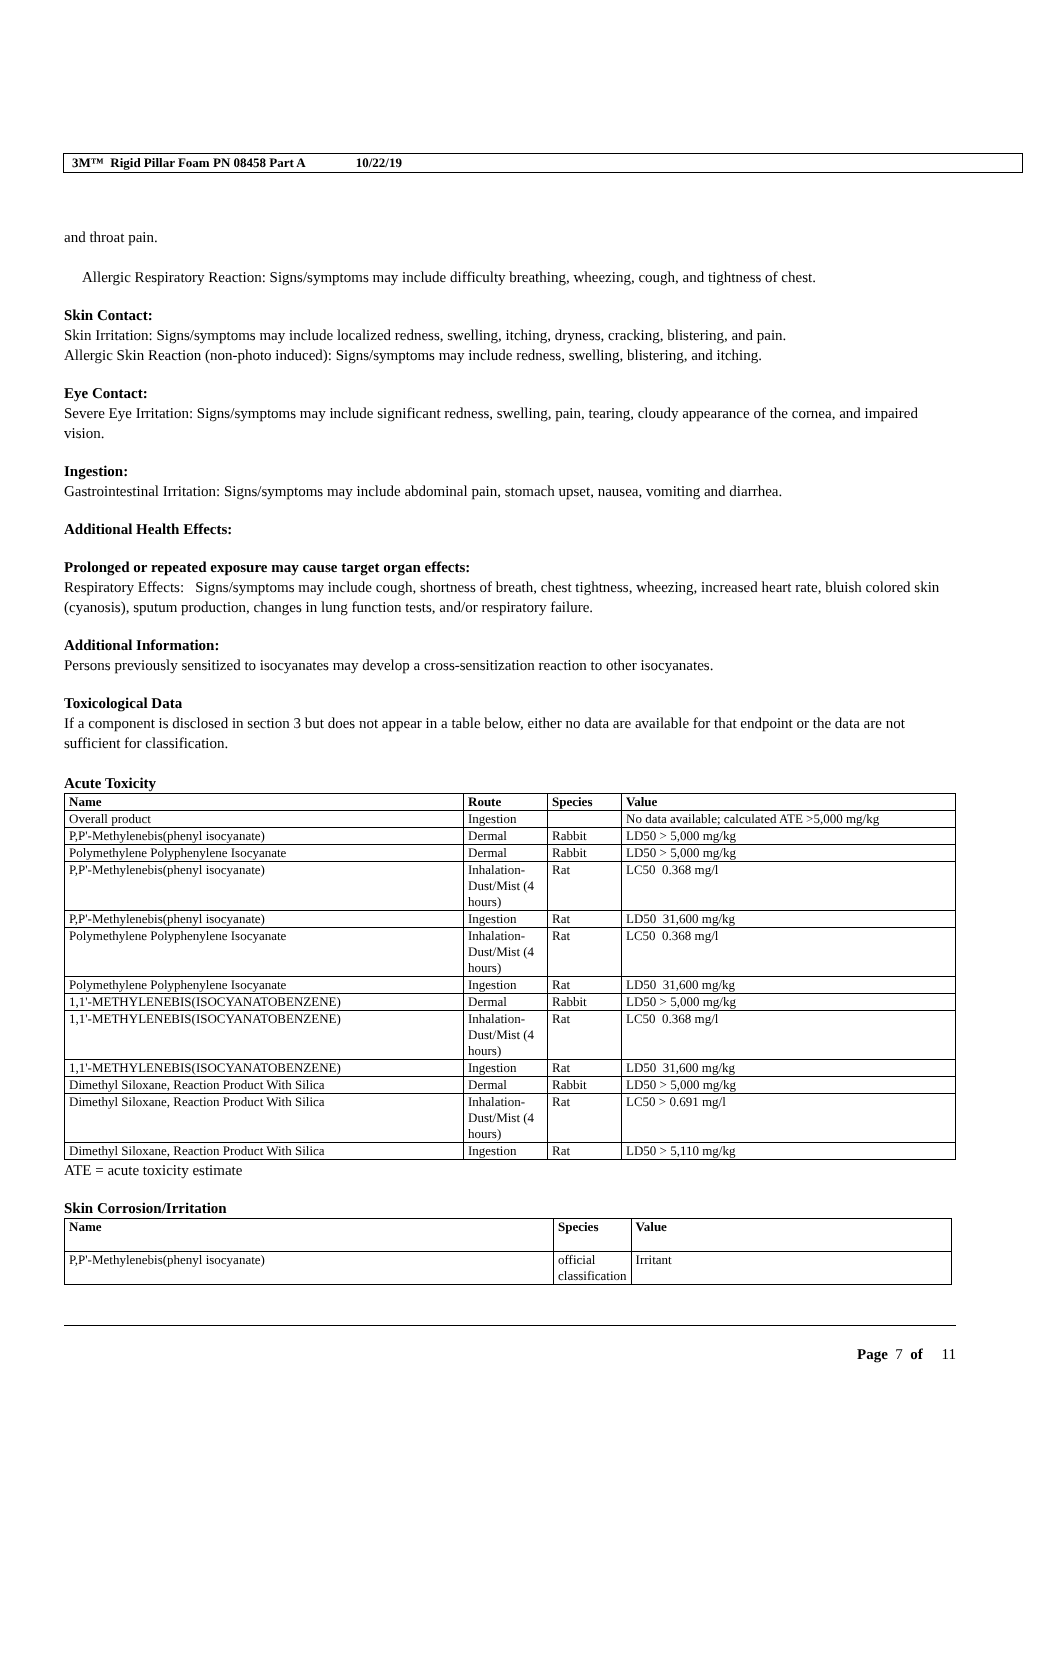3M™ Rigid Pillar Foam PN 08458 Part A 10/22/19
and throat pain.
Allergic Respiratory Reaction: Signs/symptoms may include difficulty breathing, wheezing, cough, and tightness of chest.
Skin Contact:
Skin Irritation: Signs/symptoms may include localized redness, swelling, itching, dryness, cracking, blistering, and pain.
Allergic Skin Reaction (non-photo induced): Signs/symptoms may include redness, swelling, blistering, and itching.
Eye Contact:
Severe Eye Irritation: Signs/symptoms may include significant redness, swelling, pain, tearing, cloudy appearance of the cornea, and impaired vision.
Ingestion:
Gastrointestinal Irritation: Signs/symptoms may include abdominal pain, stomach upset, nausea, vomiting and diarrhea.
Additional Health Effects:
Prolonged or repeated exposure may cause target organ effects:
Respiratory Effects: Signs/symptoms may include cough, shortness of breath, chest tightness, wheezing, increased heart rate, bluish colored skin (cyanosis), sputum production, changes in lung function tests, and/or respiratory failure.
Additional Information:
Persons previously sensitized to isocyanates may develop a cross-sensitization reaction to other isocyanates.
Toxicological Data
If a component is disclosed in section 3 but does not appear in a table below, either no data are available for that endpoint or the data are not sufficient for classification.
Acute Toxicity
| Name | Route | Species | Value |
| --- | --- | --- | --- |
| Overall product | Ingestion | | No data available; calculated ATE >5,000 mg/kg |
| P,P'-Methylenebis(phenyl isocyanate) | Dermal | Rabbit | LD50 > 5,000 mg/kg |
| Polymethylene Polyphenylene Isocyanate | Dermal | Rabbit | LD50 > 5,000 mg/kg |
| P,P'-Methylenebis(phenyl isocyanate) | Inhalation-Dust/Mist (4 hours) | Rat | LC50 0.368 mg/l |
| P,P'-Methylenebis(phenyl isocyanate) | Ingestion | Rat | LD50 31,600 mg/kg |
| Polymethylene Polyphenylene Isocyanate | Inhalation-Dust/Mist (4 hours) | Rat | LC50 0.368 mg/l |
| Polymethylene Polyphenylene Isocyanate | Ingestion | Rat | LD50 31,600 mg/kg |
| 1,1'-METHYLENEBIS(ISOCYANATOBENZENE) | Dermal | Rabbit | LD50 > 5,000 mg/kg |
| 1,1'-METHYLENEBIS(ISOCYANATOBENZENE) | Inhalation-Dust/Mist (4 hours) | Rat | LC50 0.368 mg/l |
| 1,1'-METHYLENEBIS(ISOCYANATOBENZENE) | Ingestion | Rat | LD50 31,600 mg/kg |
| Dimethyl Siloxane, Reaction Product With Silica | Dermal | Rabbit | LD50 > 5,000 mg/kg |
| Dimethyl Siloxane, Reaction Product With Silica | Inhalation-Dust/Mist (4 hours) | Rat | LC50 > 0.691 mg/l |
| Dimethyl Siloxane, Reaction Product With Silica | Ingestion | Rat | LD50 > 5,110 mg/kg |
ATE = acute toxicity estimate
Skin Corrosion/Irritation
| Name | Species | Value |
| --- | --- | --- |
| P,P'-Methylenebis(phenyl isocyanate) | official classification | Irritant |
Page 7 of 11